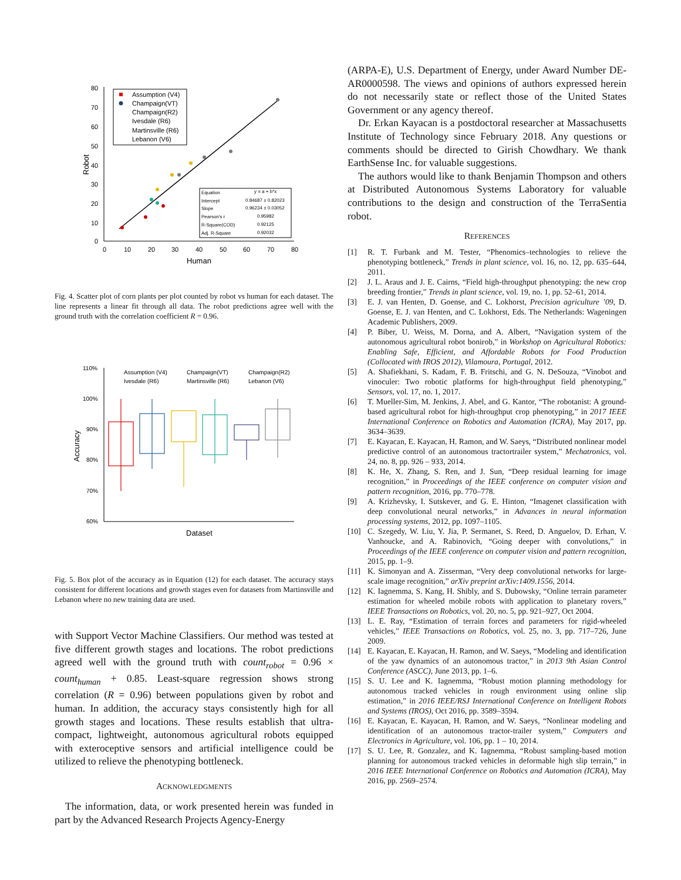80
70
60
50
40
30
20
10
0
0
10
20
30
40
50
60
70
80
Human
Robot
Assumption (V4)
Champaign(VT)
Champaign(R2)
Ivesdale (R6)
Martinsville (R6)
Lebanon (V6)
Equation
y = a + b*x
Intercept
0.84687 ± 0.82023
Slope
0.96234 ± 0.03052
Pearson's r
0.95982
R-Square(COD)
0.92125
Adj. R-Square
0.92032
Fig. 4. Scatter plot of corn plants per plot counted by robot vs human for each dataset. The line represents a linear fit through all data. The robot predictions agree well with the ground truth with the correlation coefficient R = 0.96.
110%
100%
90%
80%
70%
60%
Dataset
Accuracy
Assumption (V4)
Champaign(VT)
Champaign(R2)
Ivesdale (R6)
Martinsville (R6)
Lebanon (V6)
Fig. 5. Box plot of the accuracy as in Equation (12) for each dataset. The accuracy stays consistent for different locations and growth stages even for datasets from Martinsville and Lebanon where no new training data are used.
with Support Vector Machine Classifiers. Our method was tested at five different growth stages and locations. The robot predictions agreed well with the ground truth with count<sub>robot</sub> = 0.96 × count<sub>human</sub> + 0.85. Least-square regression shows strong correlation (R = 0.96) between populations given by robot and human. In addition, the accuracy stays consistently high for all growth stages and locations. These results establish that ultra-compact, lightweight, autonomous agricultural robots equipped with exteroceptive sensors and artificial intelligence could be utilized to relieve the phenotyping bottleneck.
ACKNOWLEDGMENTS
The information, data, or work presented herein was funded in part by the Advanced Research Projects Agency-Energy
(ARPA-E), U.S. Department of Energy, under Award Number DE-AR0000598. The views and opinions of authors expressed herein do not necessarily state or reflect those of the United States Government or any agency thereof.
Dr. Erkan Kayacan is a postdoctoral researcher at Massachusetts Institute of Technology since February 2018. Any questions or comments should be directed to Girish Chowdhary. We thank EarthSense Inc. for valuable suggestions.
The authors would like to thank Benjamin Thompson and others at Distributed Autonomous Systems Laboratory for valuable contributions to the design and construction of the TerraSentia robot.
REFERENCES
[1] R. T. Furbank and M. Tester, “Phenomics–technologies to relieve the phenotyping bottleneck,” Trends in plant science, vol. 16, no. 12, pp. 635–644, 2011.
[2] J. L. Araus and J. E. Cairns, “Field high-throughput phenotyping: the new crop breeding frontier,” Trends in plant science, vol. 19, no. 1, pp. 52–61, 2014.
[3] E. J. van Henten, D. Goense, and C. Lokhorst, Precision agriculture ’09, D. Goense, E. J. van Henten, and C. Lokhorst, Eds. The Netherlands: Wageningen Academic Publishers, 2009.
[4] P. Biber, U. Weiss, M. Dorna, and A. Albert, “Navigation system of the autonomous agricultural robot bonirob,” in Workshop on Agricultural Robotics: Enabling Safe, Efficient, and Affordable Robots for Food Production (Collocated with IROS 2012), Vilamoura, Portugal, 2012.
[5] A. Shafiekhani, S. Kadam, F. B. Fritschi, and G. N. DeSouza, “Vinobot and vinoculer: Two robotic platforms for high-throughput field phenotyping,” Sensors, vol. 17, no. 1, 2017.
[6] T. Mueller-Sim, M. Jenkins, J. Abel, and G. Kantor, “The robotanist: A ground-based agricultural robot for high-throughput crop phenotyping,” in 2017 IEEE International Conference on Robotics and Automation (ICRA), May 2017, pp. 3634–3639.
[7] E. Kayacan, E. Kayacan, H. Ramon, and W. Saeys, “Distributed nonlinear model predictive control of an autonomous tractortrailer system,” Mechatronics, vol. 24, no. 8, pp. 926 – 933, 2014.
[8] K. He, X. Zhang, S. Ren, and J. Sun, “Deep residual learning for image recognition,” in Proceedings of the IEEE conference on computer vision and pattern recognition, 2016, pp. 770–778.
[9] A. Krizhevsky, I. Sutskever, and G. E. Hinton, “Imagenet classification with deep convolutional neural networks,” in Advances in neural information processing systems, 2012, pp. 1097–1105.
[10] C. Szegedy, W. Liu, Y. Jia, P. Sermanet, S. Reed, D. Anguelov, D. Erhan, V. Vanhoucke, and A. Rabinovich, “Going deeper with convolutions,” in Proceedings of the IEEE conference on computer vision and pattern recognition, 2015, pp. 1–9.
[11] K. Simonyan and A. Zisserman, “Very deep convolutional networks for large-scale image recognition,” arXiv preprint arXiv:1409.1556, 2014.
[12] K. Iagnemma, S. Kang, H. Shibly, and S. Dubowsky, “Online terrain parameter estimation for wheeled mobile robots with application to planetary rovers,” IEEE Transactions on Robotics, vol. 20, no. 5, pp. 921–927, Oct 2004.
[13] L. E. Ray, “Estimation of terrain forces and parameters for rigid-wheeled vehicles,” IEEE Transactions on Robotics, vol. 25, no. 3, pp. 717–726, June 2009.
[14] E. Kayacan, E. Kayacan, H. Ramon, and W. Saeys, “Modeling and identification of the yaw dynamics of an autonomous tractor,” in 2013 9th Asian Control Conference (ASCC), June 2013, pp. 1–6.
[15] S. U. Lee and K. Iagnemma, “Robust motion planning methodology for autonomous tracked vehicles in rough environment using online slip estimation,” in 2016 IEEE/RSJ International Conference on Intelligent Robots and Systems (IROS), Oct 2016, pp. 3589–3594.
[16] E. Kayacan, E. Kayacan, H. Ramon, and W. Saeys, “Nonlinear modeling and identification of an autonomous tractor-trailer system,” Computers and Electronics in Agriculture, vol. 106, pp. 1 – 10, 2014.
[17] S. U. Lee, R. Gonzalez, and K. Iagnemma, “Robust sampling-based motion planning for autonomous tracked vehicles in deformable high slip terrain,” in 2016 IEEE International Conference on Robotics and Automation (ICRA), May 2016, pp. 2569–2574.